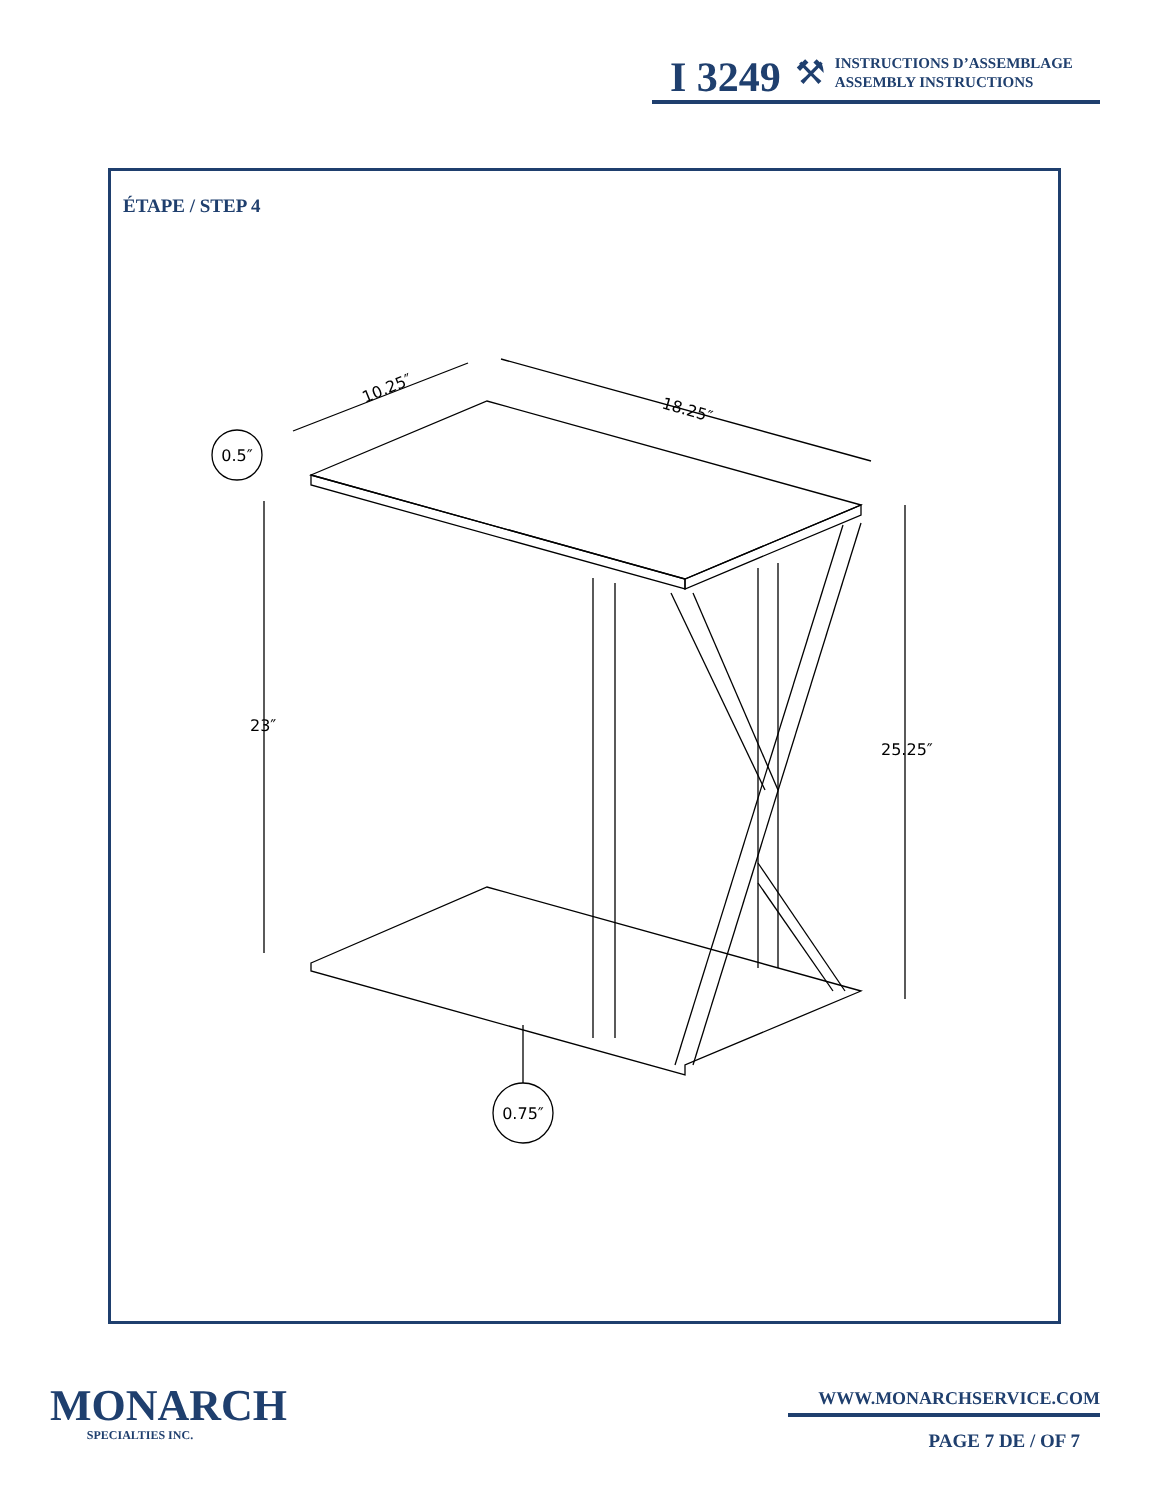I 3249 ⚒
INSTRUCTIONS D’ASSEMBLAGE
ASSEMBLY INSTRUCTIONS
ÉTAPE / STEP 4
0.5″
0.75″
10.25″
18.25″
23″
25.25″
MONARCH
SPECIALTIES INC.
WWW.MONARCHSERVICE.COM
PAGE 7 DE / OF 7